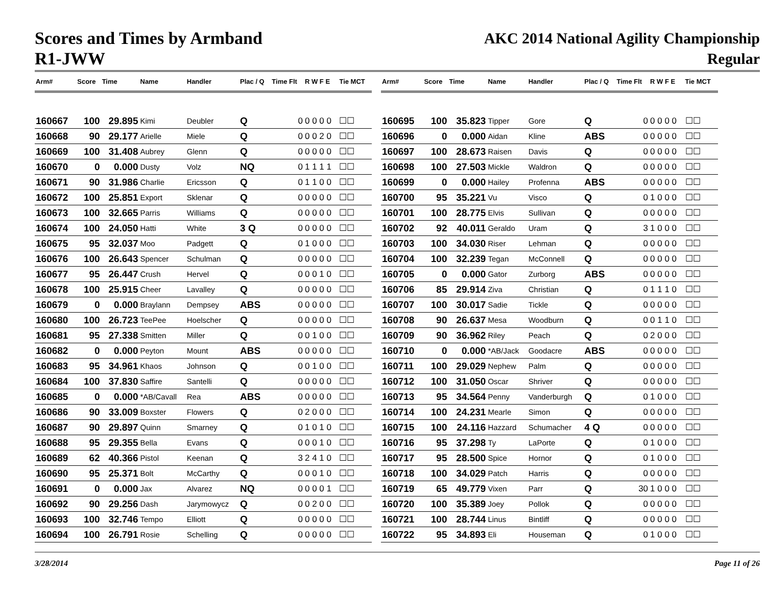Scores and Times by Armband
R1-JWW
AKC 2014 National Agility Championship
Regular
| Arm# | Score | Time | Name | Handler | Plac / Q | Time Flt | R W F E | Tie MCT |
| --- | --- | --- | --- | --- | --- | --- | --- | --- |
| 160667 | 100 | 29.895 | Kimi | Deubler | Q | 0 | 0 0 0 0 | ☐☐ |
| 160668 | 90 | 29.177 | Arielle | Miele | Q | 0 | 0 0 2 0 | ☐☐ |
| 160669 | 100 | 31.408 | Aubrey | Glenn | Q | 0 | 0 0 0 0 | ☐☐ |
| 160670 | 0 | 0.000 | Dusty | Volz | NQ | 0 | 1 1 1 1 | ☐☐ |
| 160671 | 90 | 31.986 | Charlie | Ericsson | Q | 0 | 1 1 0 0 | ☐☐ |
| 160672 | 100 | 25.851 | Export | Sklenar | Q | 0 | 0 0 0 0 | ☐☐ |
| 160673 | 100 | 32.665 | Parris | Williams | Q | 0 | 0 0 0 0 | ☐☐ |
| 160674 | 100 | 24.050 | Hatti | White | 3 Q | 0 | 0 0 0 0 | ☐☐ |
| 160675 | 95 | 32.037 | Moo | Padgett | Q | 0 | 1 0 0 0 | ☐☐ |
| 160676 | 100 | 26.643 | Spencer | Schulman | Q | 0 | 0 0 0 0 | ☐☐ |
| 160677 | 95 | 26.447 | Crush | Hervel | Q | 0 | 0 0 1 0 | ☐☐ |
| 160678 | 100 | 25.915 | Cheer | Lavalley | Q | 0 | 0 0 0 0 | ☐☐ |
| 160679 | 0 | 0.000 | Braylann | Dempsey | ABS | 0 | 0 0 0 0 | ☐☐ |
| 160680 | 100 | 26.723 | TeePee | Hoelscher | Q | 0 | 0 0 0 0 | ☐☐ |
| 160681 | 95 | 27.338 | Smitten | Miller | Q | 0 | 0 1 0 0 | ☐☐ |
| 160682 | 0 | 0.000 | Peyton | Mount | ABS | 0 | 0 0 0 0 | ☐☐ |
| 160683 | 95 | 34.961 | Khaos | Johnson | Q | 0 | 0 1 0 0 | ☐☐ |
| 160684 | 100 | 37.830 | Saffire | Santelli | Q | 0 | 0 0 0 0 | ☐☐ |
| 160685 | 0 | 0.000 | *AB/Cavall | Rea | ABS | 0 | 0 0 0 0 | ☐☐ |
| 160686 | 90 | 33.009 | Boxster | Flowers | Q | 0 | 2 0 0 0 | ☐☐ |
| 160687 | 90 | 29.897 | Quinn | Smarney | Q | 0 | 1 0 1 0 | ☐☐ |
| 160688 | 95 | 29.355 | Bella | Evans | Q | 0 | 0 0 1 0 | ☐☐ |
| 160689 | 62 | 40.366 | Pistol | Keenan | Q | 3 | 2 4 1 0 | ☐☐ |
| 160690 | 95 | 25.371 | Bolt | McCarthy | Q | 0 | 0 0 1 0 | ☐☐ |
| 160691 | 0 | 0.000 | Jax | Alvarez | NQ | 0 | 0 0 0 1 | ☐☐ |
| 160692 | 90 | 29.256 | Dash | Jarymowycz | Q | 0 | 0 2 0 0 | ☐☐ |
| 160693 | 100 | 32.746 | Tempo | Elliott | Q | 0 | 0 0 0 0 | ☐☐ |
| 160694 | 100 | 26.791 | Rosie | Schelling | Q | 0 | 0 0 0 0 | ☐☐ |
| Arm# | Score | Time | Name | Handler | Plac / Q | Time Flt | R W F E | Tie MCT |
| --- | --- | --- | --- | --- | --- | --- | --- | --- |
| 160695 | 100 | 35.823 | Tipper | Gore | Q | 0 | 0 0 0 0 | ☐☐ |
| 160696 | 0 | 0.000 | Aidan | Kline | ABS | 0 | 0 0 0 0 | ☐☐ |
| 160697 | 100 | 28.673 | Raisen | Davis | Q | 0 | 0 0 0 0 | ☐☐ |
| 160698 | 100 | 27.503 | Mickle | Waldron | Q | 0 | 0 0 0 0 | ☐☐ |
| 160699 | 0 | 0.000 | Hailey | Profenna | ABS | 0 | 0 0 0 0 | ☐☐ |
| 160700 | 95 | 35.221 | Vu | Visco | Q | 0 | 1 0 0 0 | ☐☐ |
| 160701 | 100 | 28.775 | Elvis | Sullivan | Q | 0 | 0 0 0 0 | ☐☐ |
| 160702 | 92 | 40.011 | Geraldo | Uram | Q | 3 | 1 0 0 0 | ☐☐ |
| 160703 | 100 | 34.030 | Riser | Lehman | Q | 0 | 0 0 0 0 | ☐☐ |
| 160704 | 100 | 32.239 | Tegan | McConnell | Q | 0 | 0 0 0 0 | ☐☐ |
| 160705 | 0 | 0.000 | Gator | Zurborg | ABS | 0 | 0 0 0 0 | ☐☐ |
| 160706 | 85 | 29.914 | Ziva | Christian | Q | 0 | 1 1 1 0 | ☐☐ |
| 160707 | 100 | 30.017 | Sadie | Tickle | Q | 0 | 0 0 0 0 | ☐☐ |
| 160708 | 90 | 26.637 | Mesa | Woodburn | Q | 0 | 0 1 1 0 | ☐☐ |
| 160709 | 90 | 36.962 | Riley | Peach | Q | 0 | 2 0 0 0 | ☐☐ |
| 160710 | 0 | 0.000 | *AB/Jack | Goodacre | ABS | 0 | 0 0 0 0 | ☐☐ |
| 160711 | 100 | 29.029 | Nephew | Palm | Q | 0 | 0 0 0 0 | ☐☐ |
| 160712 | 100 | 31.050 | Oscar | Shriver | Q | 0 | 0 0 0 0 | ☐☐ |
| 160713 | 95 | 34.564 | Penny | Vanderburgh | Q | 0 | 1 0 0 0 | ☐☐ |
| 160714 | 100 | 24.231 | Mearle | Simon | Q | 0 | 0 0 0 0 | ☐☐ |
| 160715 | 100 | 24.116 | Hazzard | Schumacher | 4 Q | 0 | 0 0 0 0 | ☐☐ |
| 160716 | 95 | 37.298 | Ty | LaPorte | Q | 0 | 1 0 0 0 | ☐☐ |
| 160717 | 95 | 28.500 | Spice | Hornor | Q | 0 | 1 0 0 0 | ☐☐ |
| 160718 | 100 | 34.029 | Patch | Harris | Q | 0 | 0 0 0 0 | ☐☐ |
| 160719 | 65 | 49.779 | Vixen | Parr | Q | 30 | 1 0 0 0 | ☐☐ |
| 160720 | 100 | 35.389 | Joey | Pollok | Q | 0 | 0 0 0 0 | ☐☐ |
| 160721 | 100 | 28.744 | Linus | Bintliff | Q | 0 | 0 0 0 0 | ☐☐ |
| 160722 | 95 | 34.893 | Eli | Houseman | Q | 0 | 1 0 0 0 | ☐☐ |
3/28/2014 Page 11 of 26